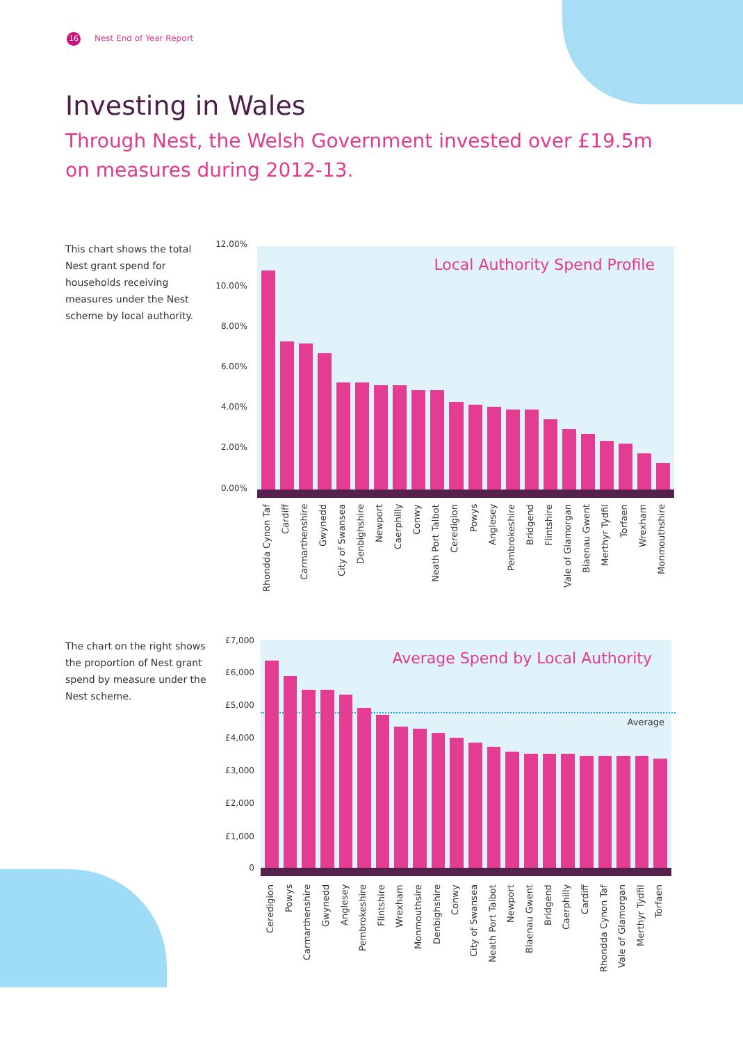16 Nest End of Year Report
Investing in Wales
Through Nest, the Welsh Government invested over £19.5m on measures during 2012-13.
This chart shows the total Nest grant spend for households receiving measures under the Nest scheme by local authority.
12.00%
10.00%
8.00%
6.00%
4.00%
2.00%
0.00%
Local Authority Spend Profile
Rhondda Cynon Taf
Cardiff
Carmarthenshire
Gwynedd
City of Swansea
Denbighshire
Newport
Caerphilly
Conwy
Neath Port Talbot
Ceredigion
Powys
Anglesey
Pembrokeshire
Bridgend
Flintshire
Vale of Glamorgan
Blaenau Gwent
Merthyr Tydfil
Torfaen
Wrexham
Monmouthshire
The chart on the right shows the proportion of Nest grant spend by measure under the Nest scheme.
£7,000
£6,000
£5,000
£4,000
£3,000
£2,000
£1,000
0
Average Spend by Local Authority
Average
Ceredigion
Powys
Carmarthenshire
Gwynedd
Anglesey
Pembrokeshire
Flintshire
Wrexham
Monmouthsire
Denbighshire
Conwy
City of Swansea
Neath Port Talbot
Newport
Blaenau Gwent
Bridgend
Caerphilly
Cardiff
Rhondda Cynon Taf
Vale of Glamorgan
Merthyr Tydfil
Torfaen